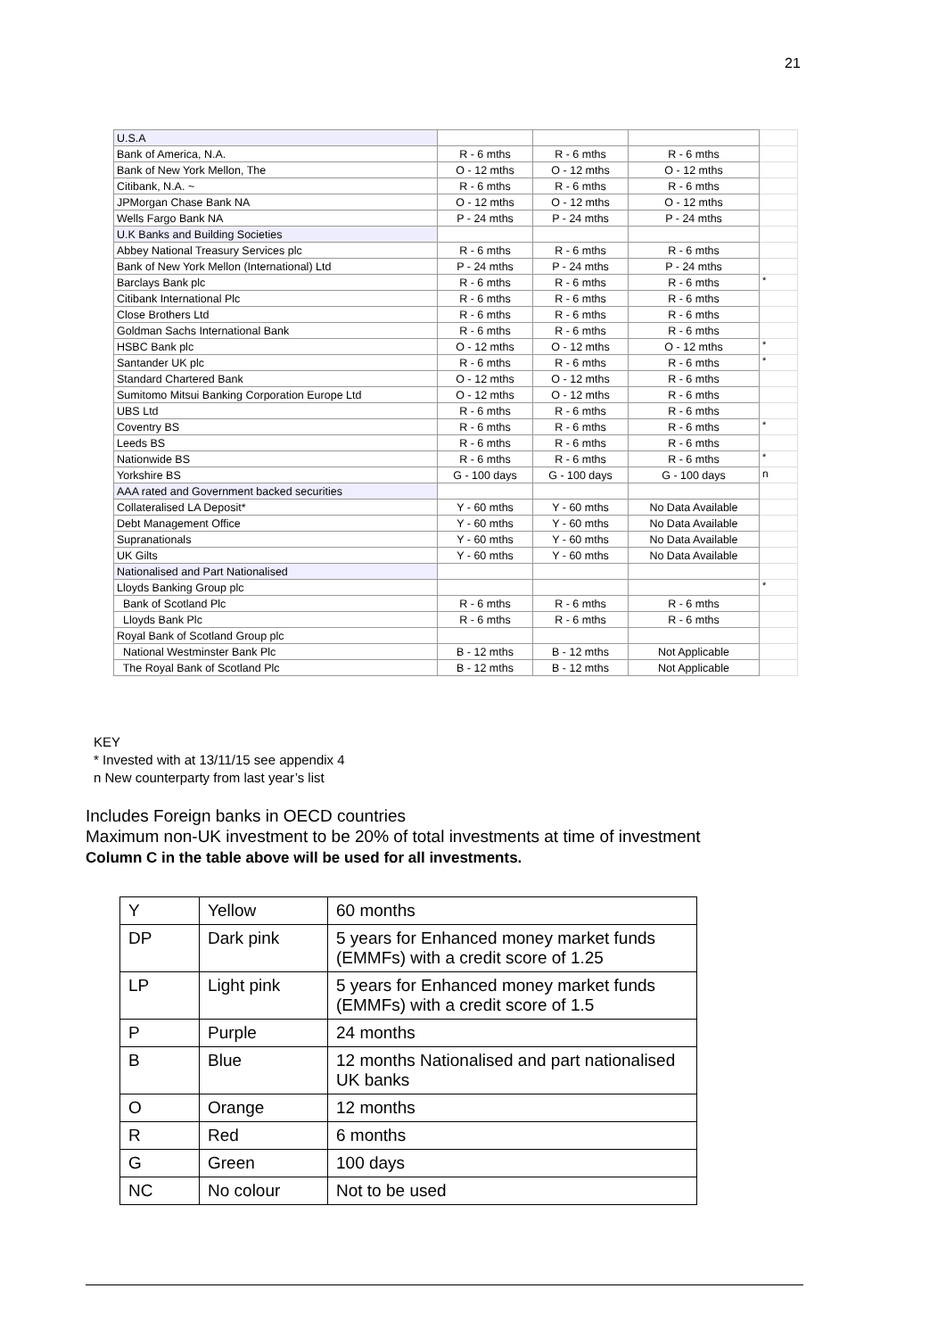21
| U.S.A | | | | |
| Bank of America, N.A. | R - 6 mths | R - 6 mths | R - 6 mths | |
| Bank of New York Mellon, The | O - 12 mths | O - 12 mths | O - 12 mths | |
| Citibank, N.A. ~ | R - 6 mths | R - 6 mths | R - 6 mths | |
| JPMorgan Chase Bank NA | O - 12 mths | O - 12 mths | O - 12 mths | |
| Wells Fargo Bank NA | P - 24 mths | P - 24 mths | P - 24 mths | |
| U.K Banks and Building Societies | | | | |
| Abbey National Treasury Services plc | R - 6 mths | R - 6 mths | R - 6 mths | |
| Bank of New York Mellon (International) Ltd | P - 24 mths | P - 24 mths | P - 24 mths | |
| Barclays Bank plc | R - 6 mths | R - 6 mths | R - 6 mths | * |
| Citibank International Plc | R - 6 mths | R - 6 mths | R - 6 mths | |
| Close Brothers Ltd | R - 6 mths | R - 6 mths | R - 6 mths | |
| Goldman Sachs International Bank | R - 6 mths | R - 6 mths | R - 6 mths | |
| HSBC Bank plc | O - 12 mths | O - 12 mths | O - 12 mths | * |
| Santander UK plc | R - 6 mths | R - 6 mths | R - 6 mths | * |
| Standard Chartered Bank | O - 12 mths | O - 12 mths | R - 6 mths | |
| Sumitomo Mitsui Banking Corporation Europe Ltd | O - 12 mths | O - 12 mths | R - 6 mths | |
| UBS Ltd | R - 6 mths | R - 6 mths | R - 6 mths | |
| Coventry BS | R - 6 mths | R - 6 mths | R - 6 mths | * |
| Leeds BS | R - 6 mths | R - 6 mths | R - 6 mths | |
| Nationwide BS | R - 6 mths | R - 6 mths | R - 6 mths | * |
| Yorkshire BS | G - 100 days | G - 100 days | G - 100 days | n |
| AAA rated and Government backed securities | | | | |
| Collateralised LA Deposit* | Y - 60 mths | Y - 60 mths | No Data Available | |
| Debt Management Office | Y - 60 mths | Y - 60 mths | No Data Available | |
| Supranationals | Y - 60 mths | Y - 60 mths | No Data Available | |
| UK Gilts | Y - 60 mths | Y - 60 mths | No Data Available | |
| Nationalised and Part Nationalised | | | | |
| Lloyds Banking Group plc | | | | * |
| Bank of Scotland Plc | R - 6 mths | R - 6 mths | R - 6 mths | |
| Lloyds Bank Plc | R - 6 mths | R - 6 mths | R - 6 mths | |
| Royal Bank of Scotland Group plc | | | | |
| National Westminster Bank Plc | B - 12 mths | B - 12 mths | Not Applicable | |
| The Royal Bank of Scotland Plc | B - 12 mths | B - 12 mths | Not Applicable | |
KEY
* Invested with at 13/11/15 see appendix 4
n New counterparty from last year’s list
Includes Foreign banks in OECD countries
Maximum non-UK investment to be 20% of total investments at time of investment
Column C in the table above will be used for all investments.
| Y | Yellow | 60 months |
| DP | Dark pink | 5 years for Enhanced money market funds (EMMFs) with a credit score of 1.25 |
| LP | Light pink | 5 years for Enhanced money market funds (EMMFs) with a credit score of 1.5 |
| P | Purple | 24 months |
| B | Blue | 12 months Nationalised and part nationalised UK banks |
| O | Orange | 12 months |
| R | Red | 6 months |
| G | Green | 100 days |
| NC | No colour | Not to be used |